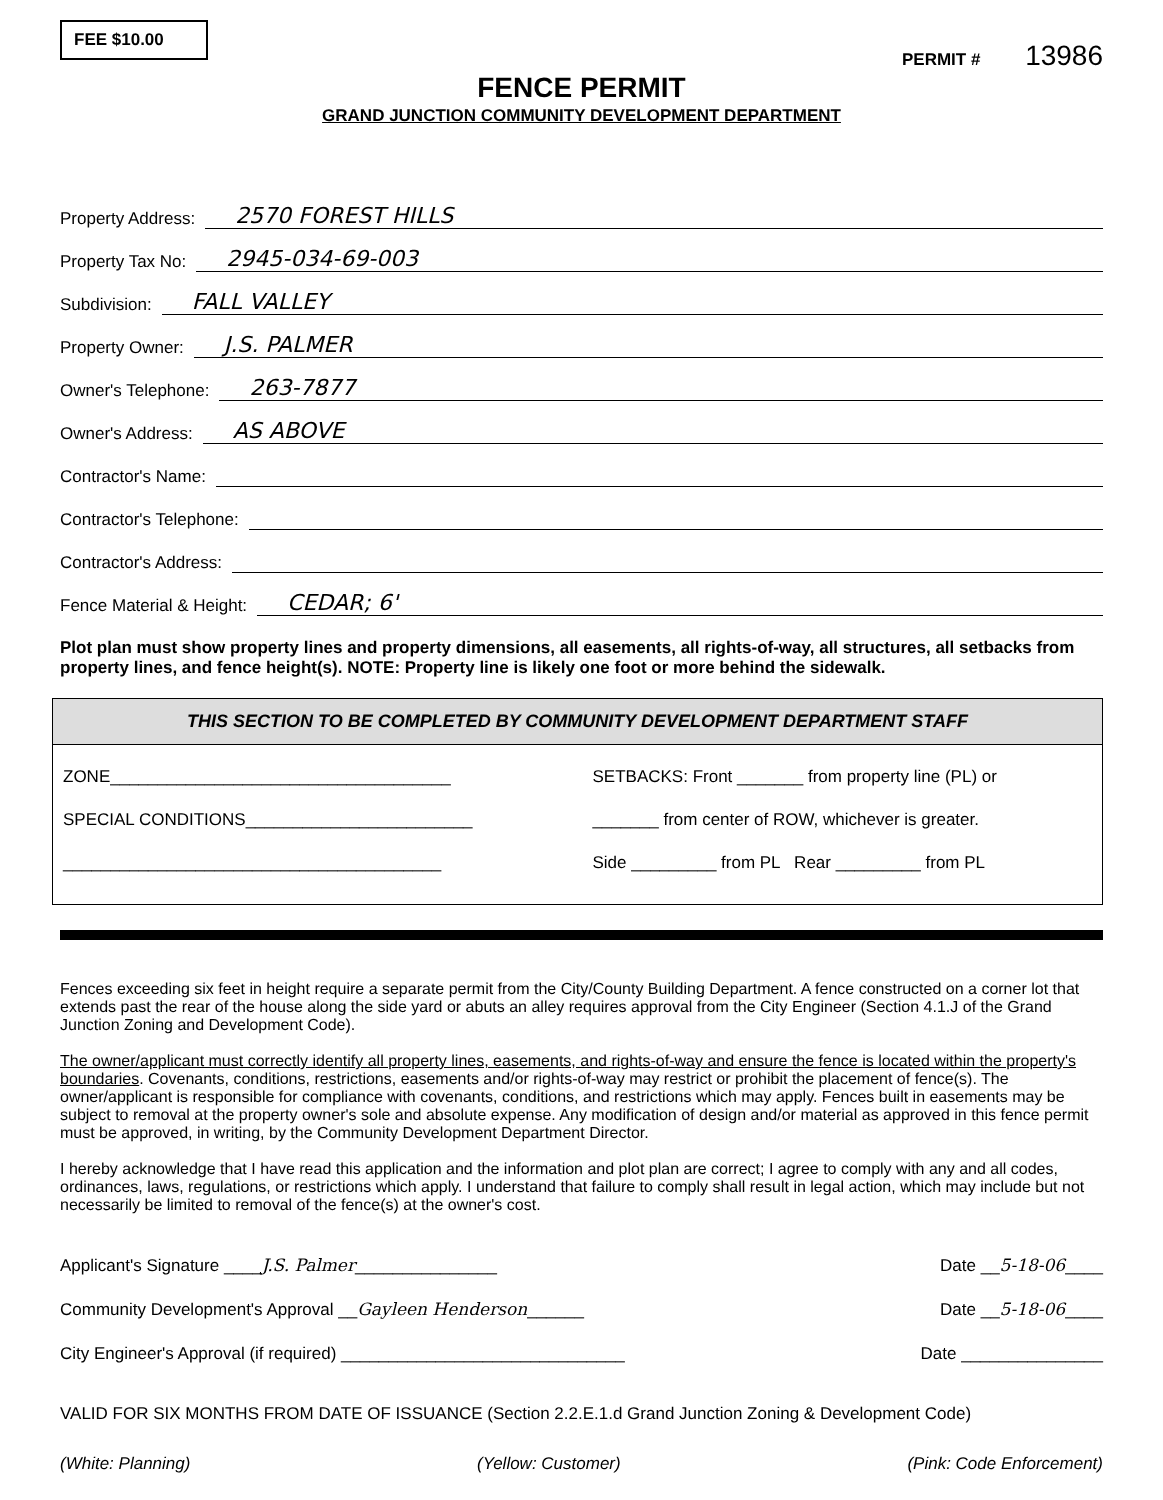FEE $10.00
PERMIT # 13986
FENCE PERMIT
GRAND JUNCTION COMMUNITY DEVELOPMENT DEPARTMENT
Property Address: 2570 FOREST HILLS
Property Tax No: 2945-034-69-003
Subdivision: FALL VALLEY
Property Owner: J.S. PALMER
Owner's Telephone: 263-7877
Owner's Address: AS ABOVE
Contractor's Name:
Contractor's Telephone:
Contractor's Address:
Fence Material & Height: CEDAR; 6'
Plot plan must show property lines and property dimensions, all easements, all rights-of-way, all structures, all setbacks from property lines, and fence height(s). NOTE: Property line is likely one foot or more behind the sidewalk.
THIS SECTION TO BE COMPLETED BY COMMUNITY DEVELOPMENT DEPARTMENT STAFF
ZONE____________________________________
SPECIAL CONDITIONS________________________
________________________________________
SETBACKS: Front _______ from property line (PL) or
_______ from center of ROW, whichever is greater.
Side _________ from PL Rear _________ from PL
Fences exceeding six feet in height require a separate permit from the City/County Building Department. A fence constructed on a corner lot that extends past the rear of the house along the side yard or abuts an alley requires approval from the City Engineer (Section 4.1.J of the Grand Junction Zoning and Development Code).
The owner/applicant must correctly identify all property lines, easements, and rights-of-way and ensure the fence is located within the property's boundaries. Covenants, conditions, restrictions, easements and/or rights-of-way may restrict or prohibit the placement of fence(s). The owner/applicant is responsible for compliance with covenants, conditions, and restrictions which may apply. Fences built in easements may be subject to removal at the property owner's sole and absolute expense. Any modification of design and/or material as approved in this fence permit must be approved, in writing, by the Community Development Department Director.
I hereby acknowledge that I have read this application and the information and plot plan are correct; I agree to comply with any and all codes, ordinances, laws, regulations, or restrictions which apply. I understand that failure to comply shall result in legal action, which may include but not necessarily be limited to removal of the fence(s) at the owner's cost.
Applicant's Signature ____J.S. Palmer_______________ Date __5-18-06____
Community Development's Approval __Gayleen Henderson______ Date __5-18-06____
City Engineer's Approval (if required) ______________________________ Date _______________
VALID FOR SIX MONTHS FROM DATE OF ISSUANCE (Section 2.2.E.1.d Grand Junction Zoning & Development Code)
(White: Planning) (Yellow: Customer) (Pink: Code Enforcement)